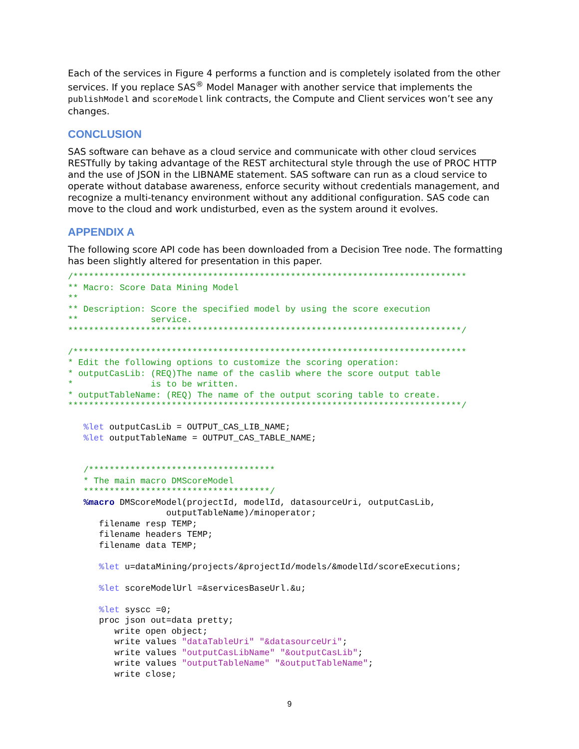Each of the services in Figure 4 performs a function and is completely isolated from the other services. If you replace SAS<sup>®</sup> Model Manager with another service that implements the publishModel and scoreModel link contracts, the Compute and Client services won’t see any changes.
CONCLUSION
SAS software can behave as a cloud service and communicate with other cloud services RESTfully by taking advantage of the REST architectural style through the use of PROC HTTP and the use of JSON in the LIBNAME statement. SAS software can run as a cloud service to operate without database awareness, enforce security without credentials management, and recognize a multi-tenancy environment without any additional configuration. SAS code can move to the cloud and work undisturbed, even as the system around it evolves.
APPENDIX A
The following score API code has been downloaded from a Decision Tree node. The formatting has been slightly altered for presentation in this paper.
/****************************************************************************
** Macro: Score Data Mining Model
**
** Description: Score the specified model by using the score execution
**              service.
****************************************************************************/

/****************************************************************************
* Edit the following options to customize the scoring operation:
* outputCasLib: (REQ)The name of the caslib where the score output table
*               is to be written.
* outputTableName: (REQ) The name of the output scoring table to create.
****************************************************************************/

   %let outputCasLib = OUTPUT_CAS_LIB_NAME;
   %let outputTableName = OUTPUT_CAS_TABLE_NAME;


   /************************************
   * The main macro DMScoreModel
   ************************************/
   %macro DMScoreModel(projectId, modelId, datasourceUri, outputCasLib,
                   outputTableName)/minoperator;
      filename resp TEMP;
      filename headers TEMP;
      filename data TEMP;

      %let u=dataMining/projects/&projectId/models/&modelId/scoreExecutions;

      %let scoreModelUrl =&servicesBaseUrl.&u;

      %let syscc =0;
      proc json out=data pretty;
         write open object;
         write values "dataTableUri" "&datasourceUri";
         write values "outputCasLibName" "&outputCasLib";
         write values "outputTableName" "&outputTableName";
         write close;
9